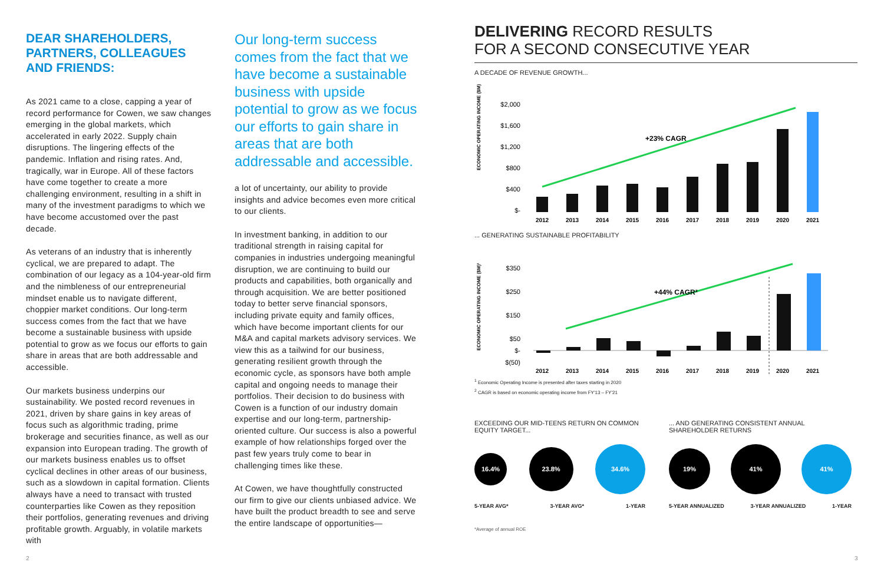DEAR SHAREHOLDERS, PARTNERS, COLLEAGUES AND FRIENDS:
As 2021 came to a close, capping a year of record performance for Cowen, we saw changes emerging in the global markets, which accelerated in early 2022. Supply chain disruptions. The lingering effects of the pandemic. Inflation and rising rates. And, tragically, war in Europe. All of these factors have come together to create a more challenging environment, resulting in a shift in many of the investment paradigms to which we have become accustomed over the past decade.
As veterans of an industry that is inherently cyclical, we are prepared to adapt. The combination of our legacy as a 104-year-old firm and the nimbleness of our entrepreneurial mindset enable us to navigate different, choppier market conditions. Our long-term success comes from the fact that we have become a sustainable business with upside potential to grow as we focus our efforts to gain share in areas that are both addressable and accessible.
Our markets business underpins our sustainability. We posted record revenues in 2021, driven by share gains in key areas of focus such as algorithmic trading, prime brokerage and securities finance, as well as our expansion into European trading. The growth of our markets business enables us to offset cyclical declines in other areas of our business, such as a slowdown in capital formation. Clients always have a need to transact with trusted counterparties like Cowen as they reposition their portfolios, generating revenues and driving profitable growth. Arguably, in volatile markets with
Our long-term success comes from the fact that we have become a sustainable business with upside potential to grow as we focus our efforts to gain share in areas that are both addressable and accessible.
a lot of uncertainty, our ability to provide insights and advice becomes even more critical to our clients.
In investment banking, in addition to our traditional strength in raising capital for companies in industries undergoing meaningful disruption, we are continuing to build our products and capabilities, both organically and through acquisition. We are better positioned today to better serve financial sponsors, including private equity and family offices, which have become important clients for our M&A and capital markets advisory services. We view this as a tailwind for our business, generating resilient growth through the economic cycle, as sponsors have both ample capital and ongoing needs to manage their portfolios. Their decision to do business with Cowen is a function of our industry domain expertise and our long-term, partnership-oriented culture. Our success is also a powerful example of how relationships forged over the past few years truly come to bear in challenging times like these.
At Cowen, we have thoughtfully constructed our firm to give our clients unbiased advice. We have built the product breadth to see and serve the entire landscape of opportunities—
DELIVERING RECORD RESULTS
FOR A SECOND CONSECUTIVE YEAR
A DECADE OF REVENUE GROWTH...
ECONOMIC OPERATING INCOME ($M)
$2,000
$1,600
$1,200
$800
$400
$-
+23% CAGR
2012
2013
2014
2015
2016
2017
2018
2019
2020
2021
... GENERATING SUSTAINABLE PROFITABILITY
ECONOMIC OPERATING INCOME ($M)¹
$350
$250
$150
$50
$-
$(50)
+44% CAGR²
2012
2013
2014
2015
2016
2017
2018
2019
2020
2021
<sup>1</sup> Economic Operating Income is presented after taxes starting in 2020
<sup>2</sup> CAGR is based on economic operating income from FY'13 – FY'21
EXCEEDING OUR MID-TEENS RETURN ON COMMON EQUITY TARGET...
16.4%
23.8%
34.6%
5-YEAR AVG* 3-YEAR AVG* 1-YEAR
... AND GENERATING CONSISTENT ANNUAL SHAREHOLDER RETURNS
19%
41% 41%
5-YEAR ANNUALIZED 3-YEAR ANNUALIZED 1-YEAR
*Average of annual ROE
2 3